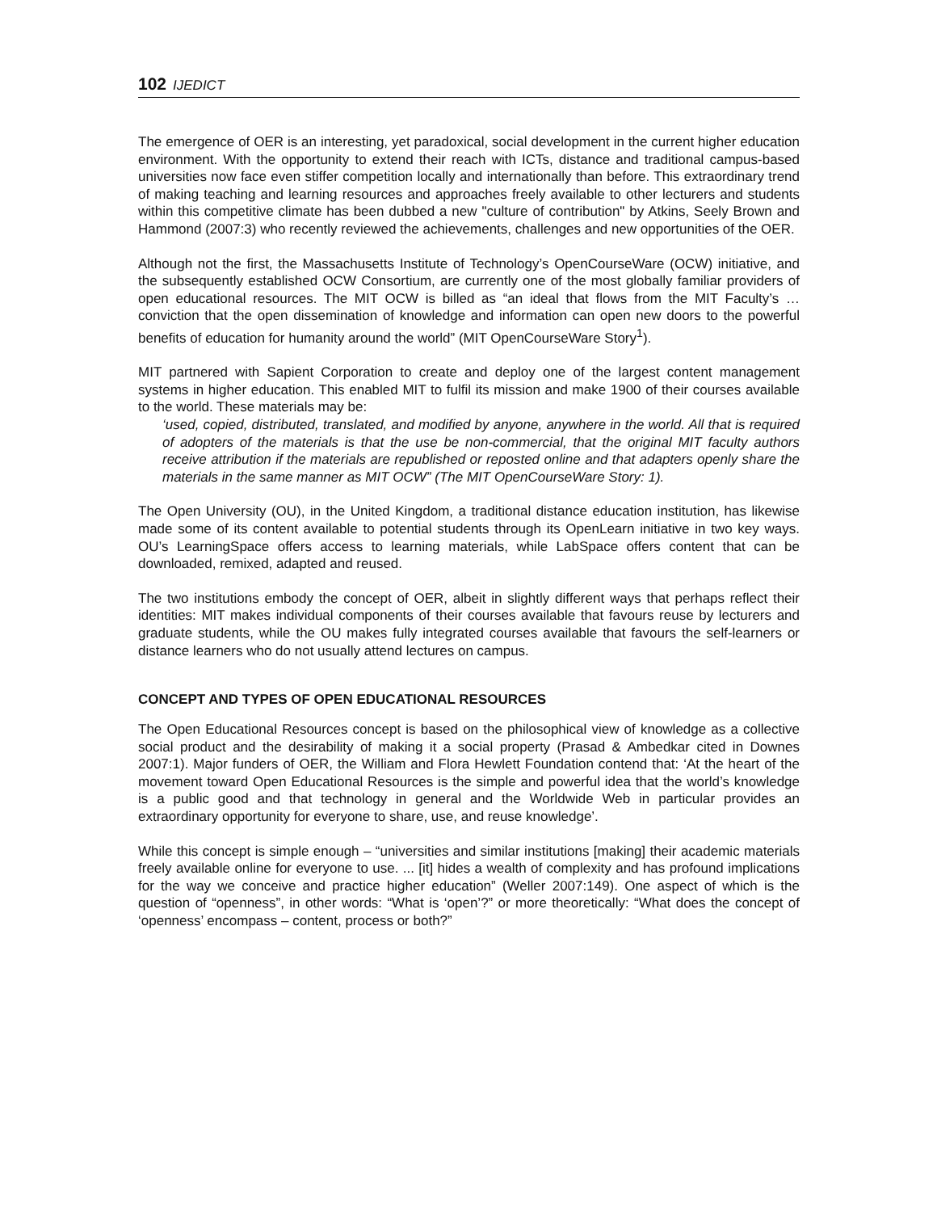102 IJEDICT
The emergence of OER is an interesting, yet paradoxical, social development in the current higher education environment. With the opportunity to extend their reach with ICTs, distance and traditional campus-based universities now face even stiffer competition locally and internationally than before. This extraordinary trend of making teaching and learning resources and approaches freely available to other lecturers and students within this competitive climate has been dubbed a new "culture of contribution" by Atkins, Seely Brown and Hammond (2007:3) who recently reviewed the achievements, challenges and new opportunities of the OER.
Although not the first, the Massachusetts Institute of Technology’s OpenCourseWare (OCW) initiative, and the subsequently established OCW Consortium, are currently one of the most globally familiar providers of open educational resources. The MIT OCW is billed as “an ideal that flows from the MIT Faculty’s … conviction that the open dissemination of knowledge and information can open new doors to the powerful benefits of education for humanity around the world” (MIT OpenCourseWare Story<sup>1</sup>).
MIT partnered with Sapient Corporation to create and deploy one of the largest content management systems in higher education. This enabled MIT to fulfil its mission and make 1900 of their courses available to the world. These materials may be:
‘used, copied, distributed, translated, and modified by anyone, anywhere in the world. All that is required of adopters of the materials is that the use be non-commercial, that the original MIT faculty authors receive attribution if the materials are republished or reposted online and that adapters openly share the materials in the same manner as MIT OCW” (The MIT OpenCourseWare Story: 1).
The Open University (OU), in the United Kingdom, a traditional distance education institution, has likewise made some of its content available to potential students through its OpenLearn initiative in two key ways. OU’s LearningSpace offers access to learning materials, while LabSpace offers content that can be downloaded, remixed, adapted and reused.
The two institutions embody the concept of OER, albeit in slightly different ways that perhaps reflect their identities: MIT makes individual components of their courses available that favours reuse by lecturers and graduate students, while the OU makes fully integrated courses available that favours the self-learners or distance learners who do not usually attend lectures on campus.
CONCEPT AND TYPES OF OPEN EDUCATIONAL RESOURCES
The Open Educational Resources concept is based on the philosophical view of knowledge as a collective social product and the desirability of making it a social property (Prasad & Ambedkar cited in Downes 2007:1). Major funders of OER, the William and Flora Hewlett Foundation contend that: ‘At the heart of the movement toward Open Educational Resources is the simple and powerful idea that the world’s knowledge is a public good and that technology in general and the Worldwide Web in particular provides an extraordinary opportunity for everyone to share, use, and reuse knowledge’.
While this concept is simple enough – “universities and similar institutions [making] their academic materials freely available online for everyone to use. ... [it] hides a wealth of complexity and has profound implications for the way we conceive and practice higher education” (Weller 2007:149). One aspect of which is the question of “openness”, in other words: “What is ‘open’?” or more theoretically: “What does the concept of ‘openness’ encompass – content, process or both?”